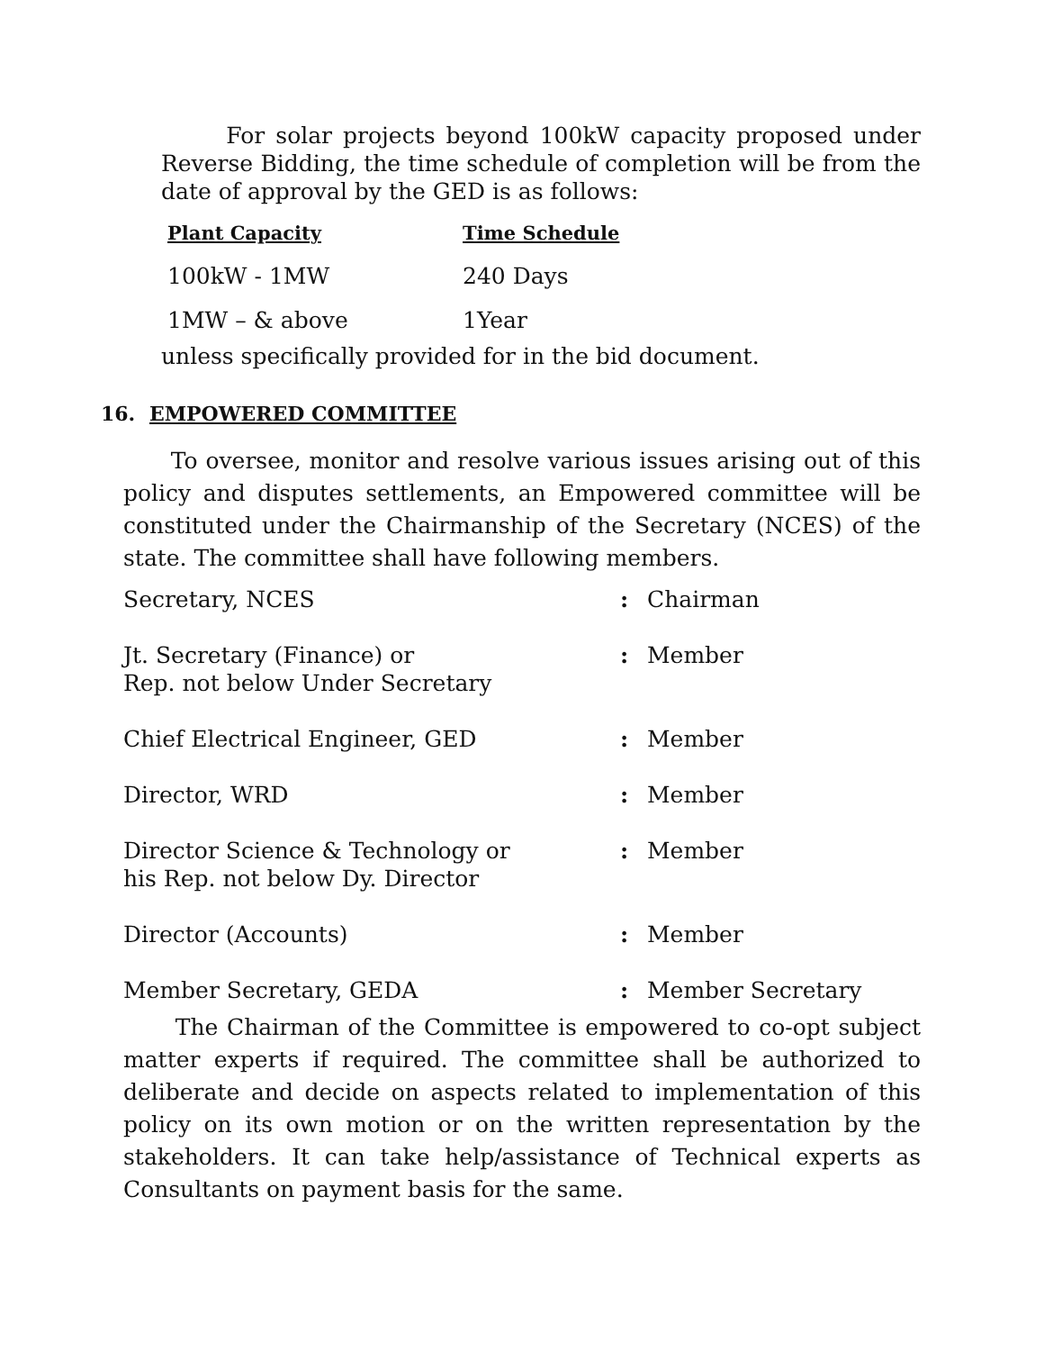For solar projects beyond 100kW capacity proposed under Reverse Bidding, the time schedule of completion will be from the date of approval by the GED is as follows:
| Plant Capacity | Time Schedule |
| --- | --- |
| 100kW - 1MW | 240 Days |
| 1MW – & above | 1Year |
unless specifically provided for in the bid document.
16. EMPOWERED COMMITTEE
To oversee, monitor and resolve various issues arising out of this policy and disputes settlements, an Empowered committee will be constituted under the Chairmanship of the Secretary (NCES) of the state. The committee shall have following members.
| Secretary, NCES | : | Chairman |
| Jt. Secretary (Finance) or Rep. not below Under Secretary | : | Member |
| Chief Electrical Engineer, GED | : | Member |
| Director, WRD | : | Member |
| Director Science & Technology or his Rep. not below Dy. Director | : | Member |
| Director (Accounts) | : | Member |
| Member Secretary, GEDA | : | Member Secretary |
The Chairman of the Committee is empowered to co-opt subject matter experts if required. The committee shall be authorized to deliberate and decide on aspects related to implementation of this policy on its own motion or on the written representation by the stakeholders. It can take help/assistance of Technical experts as Consultants on payment basis for the same.